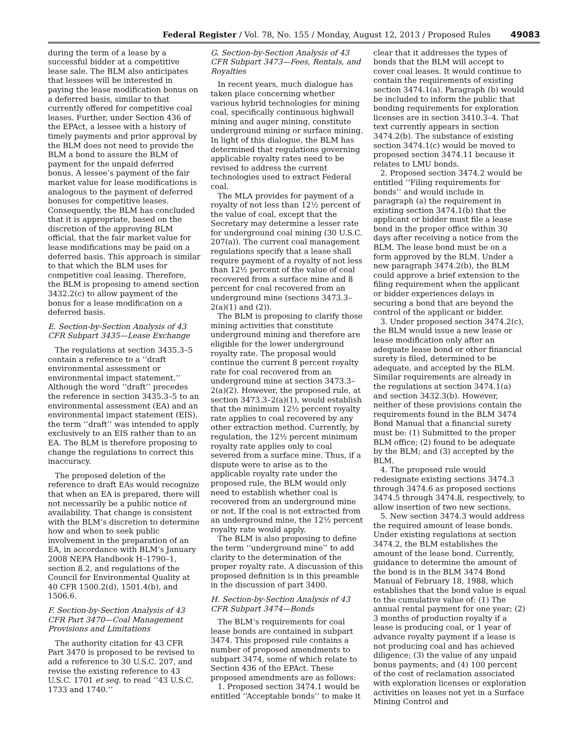Federal Register / Vol. 78, No. 155 / Monday, August 12, 2013 / Proposed Rules 49083
during the term of a lease by a successful bidder at a competitive lease sale. The BLM also anticipates that lessees will be interested in paying the lease modification bonus on a deferred basis, similar to that currently offered for competitive coal leases. Further, under Section 436 of the EPAct, a lessee with a history of timely payments and prior approval by the BLM does not need to provide the BLM a bond to assure the BLM of payment for the unpaid deferred bonus. A lessee’s payment of the fair market value for lease modifications is analogous to the payment of deferred bonuses for competitive leases. Consequently, the BLM has concluded that it is appropriate, based on the discretion of the approving BLM official, that the fair market value for lease modifications may be paid on a deferred basis. This approach is similar to that which the BLM uses for competitive coal leasing. Therefore, the BLM is proposing to amend section 3432.2(c) to allow payment of the bonus for a lease modification on a deferred basis.
E. Section-by-Section Analysis of 43 CFR Subpart 3435—Lease Exchange
The regulations at section 3435.3–5 contain a reference to a ‘‘draft environmental assessment or environmental impact statement.’’ Although the word ‘‘draft’’ precedes the reference in section 3435.3–5 to an environmental assessment (EA) and an environmental impact statement (EIS), the term ’’draft’’ was intended to apply exclusively to an EIS rather than to an EA. The BLM is therefore proposing to change the regulations to correct this inaccuracy.
The proposed deletion of the reference to draft EAs would recognize that when an EA is prepared, there will not necessarily be a public notice of availability. That change is consistent with the BLM’s discretion to determine how and when to seek public involvement in the preparation of an EA, in accordance with BLM’s January 2008 NEPA Handbook H–1790–1, section 8.2, and regulations of the Council for Environmental Quality at 40 CFR 1500.2(d), 1501.4(b), and 1506.6.
F. Section-by-Section Analysis of 43 CFR Part 3470—Coal Management Provisions and Limitations
The authority citation for 43 CFR Part 3470 is proposed to be revised to add a reference to 30 U.S.C. 207, and revise the existing reference to 43 U.S.C. 1701 et seq. to read ‘‘43 U.S.C. 1733 and 1740.’’
G. Section-by-Section Analysis of 43 CFR Subpart 3473—Fees, Rentals, and Royalties
In recent years, much dialogue has taken place concerning whether various hybrid technologies for mining coal, specifically continuous highwall mining and auger mining, constitute underground mining or surface mining. In light of this dialogue, the BLM has determined that regulations governing applicable royalty rates need to be revised to address the current technologies used to extract Federal coal.
The MLA provides for payment of a royalty of not less than 12½ percent of the value of coal, except that the Secretary may determine a lesser rate for underground coal mining (30 U.S.C. 207(a)). The current coal management regulations specify that a lease shall require payment of a royalty of not less than 12½ percent of the value of coal recovered from a surface mine and 8 percent for coal recovered from an underground mine (sections 3473.3–2(a)(1) and (2)).
The BLM is proposing to clarify those mining activities that constitute underground mining and therefore are eligible for the lower underground royalty rate. The proposal would continue the current 8 percent royalty rate for coal recovered from an underground mine at section 3473.3–2(a)(2). However, the proposed rule, at section 3473.3–2(a)(1), would establish that the minimum 12½ percent royalty rate applies to coal recovered by any other extraction method. Currently, by regulation, the 12½ percent minimum royalty rate applies only to coal severed from a surface mine. Thus, if a dispute were to arise as to the applicable royalty rate under the proposed rule, the BLM would only need to establish whether coal is recovered from an underground mine or not. If the coal is not extracted from an underground mine, the 12½ percent royalty rate would apply.
The BLM is also proposing to define the term ‘‘underground mine’’ to add clarity to the determination of the proper royalty rate. A discussion of this proposed definition is in this preamble in the discussion of part 3400.
H. Section-by-Section Analysis of 43 CFR Subpart 3474—Bonds
The BLM’s requirements for coal lease bonds are contained in subpart 3474. This proposed rule contains a number of proposed amendments to subpart 3474, some of which relate to Section 436 of the EPAct. These proposed amendments are as follows:
1. Proposed section 3474.1 would be entitled ‘‘Acceptable bonds’’ to make it
clear that it addresses the types of bonds that the BLM will accept to cover coal leases. It would continue to contain the requirements of existing section 3474.1(a). Paragraph (b) would be included to inform the public that bonding requirements for exploration licenses are in section 3410.3–4. That text currently appears in section 3474.2(b). The substance of existing section 3474.1(c) would be moved to proposed section 3474.11 because it relates to LMU bonds.
2. Proposed section 3474.2 would be entitled ‘‘Filing requirements for bonds’’ and would include in paragraph (a) the requirement in existing section 3474.1(b) that the applicant or bidder must file a lease bond in the proper office within 30 days after receiving a notice from the BLM. The lease bond must be on a form approved by the BLM. Under a new paragraph 3474.2(b), the BLM could approve a brief extension to the filing requirement when the applicant or bidder experiences delays in securing a bond that are beyond the control of the applicant or bidder.
3. Under proposed section 3474.2(c), the BLM would issue a new lease or lease modification only after an adequate lease bond or other financial surety is filed, determined to be adequate, and accepted by the BLM. Similar requirements are already in the regulations at section 3474.1(a) and section 3432.3(b). However, neither of these provisions contain the requirements found in the BLM 3474 Bond Manual that a financial surety must be: (1) Submitted to the proper BLM office; (2) found to be adequate by the BLM; and (3) accepted by the BLM.
4. The proposed rule would redesignate existing sections 3474.3 through 3474.6 as proposed sections 3474.5 through 3474.8, respectively, to allow insertion of two new sections.
5. New section 3474.3 would address the required amount of lease bonds. Under existing regulations at section 3474.2, the BLM establishes the amount of the lease bond. Currently, guidance to determine the amount of the bond is in the BLM 3474 Bond Manual of February 18, 1988, which establishes that the bond value is equal to the cumulative value of: (1) The annual rental payment for one year; (2) 3 months of production royalty if a lease is producing coal, or 1 year of advance royalty payment if a lease is not producing coal and has achieved diligence; (3) the value of any unpaid bonus payments; and (4) 100 percent of the cost of reclamation associated with exploration licenses or exploration activities on leases not yet in a Surface Mining Control and